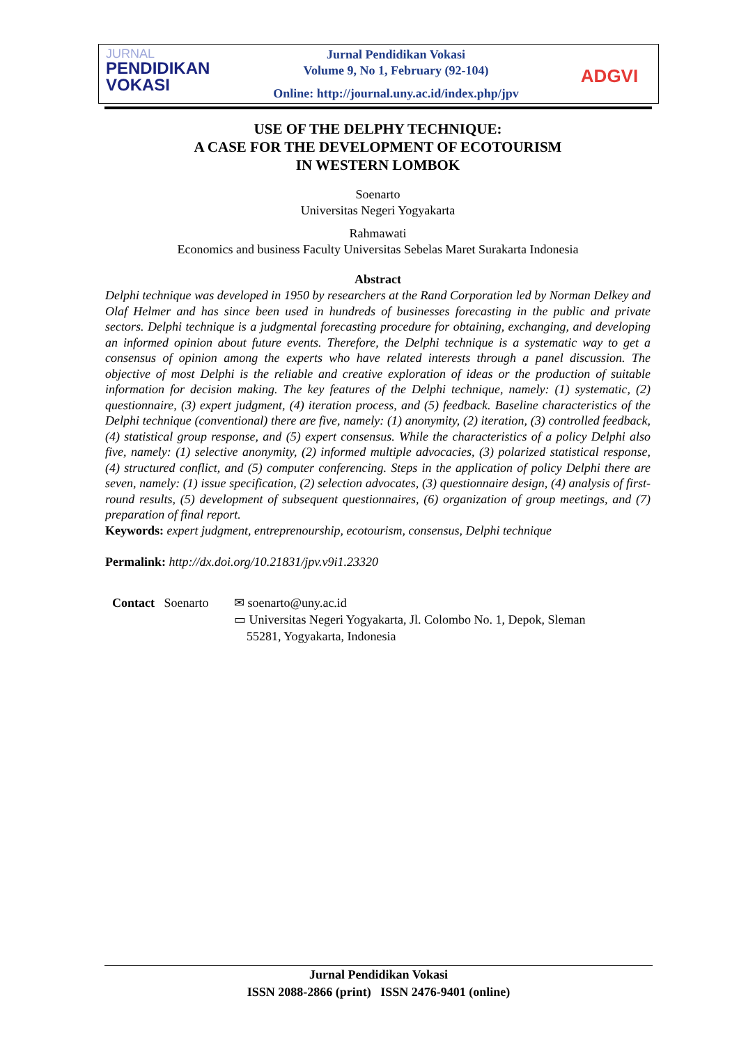JURNAL
PENDIDIKAN
VOKASI
Jurnal Pendidikan Vokasi
Volume 9, No 1, February (92-104)
Online: http://journal.uny.ac.id/index.php/jpv
ADGVI
USE OF THE DELPHY TECHNIQUE:
A CASE FOR THE DEVELOPMENT OF ECOTOURISM
IN WESTERN LOMBOK
Soenarto
Universitas Negeri Yogyakarta
Rahmawati
Economics and business Faculty Universitas Sebelas Maret Surakarta Indonesia
Abstract
Delphi technique was developed in 1950 by researchers at the Rand Corporation led by Norman Delkey and Olaf Helmer and has since been used in hundreds of businesses forecasting in the public and private sectors. Delphi technique is a judgmental forecasting procedure for obtaining, exchanging, and developing an informed opinion about future events. Therefore, the Delphi technique is a systematic way to get a consensus of opinion among the experts who have related interests through a panel discussion. The objective of most Delphi is the reliable and creative exploration of ideas or the production of suitable information for decision making. The key features of the Delphi technique, namely: (1) systematic, (2) questionnaire, (3) expert judgment, (4) iteration process, and (5) feedback. Baseline characteristics of the Delphi technique (conventional) there are five, namely: (1) anonymity, (2) iteration, (3) controlled feedback, (4) statistical group response, and (5) expert consensus. While the characteristics of a policy Delphi also five, namely: (1) selective anonymity, (2) informed multiple advocacies, (3) polarized statistical response, (4) structured conflict, and (5) computer conferencing. Steps in the application of policy Delphi there are seven, namely: (1) issue specification, (2) selection advocates, (3) questionnaire design, (4) analysis of first-round results, (5) development of subsequent questionnaires, (6) organization of group meetings, and (7) preparation of final report.
Keywords: expert judgment, entreprenourship, ecotourism, consensus, Delphi technique
Permalink: http://dx.doi.org/10.21831/jpv.v9i1.23320
Contact Soenarto
✉ soenarto@uny.ac.id
▭ Universitas Negeri Yogyakarta, Jl. Colombo No. 1, Depok, Sleman
55281, Yogyakarta, Indonesia
Jurnal Pendidikan Vokasi
ISSN 2088-2866 (print) ISSN 2476-9401 (online)